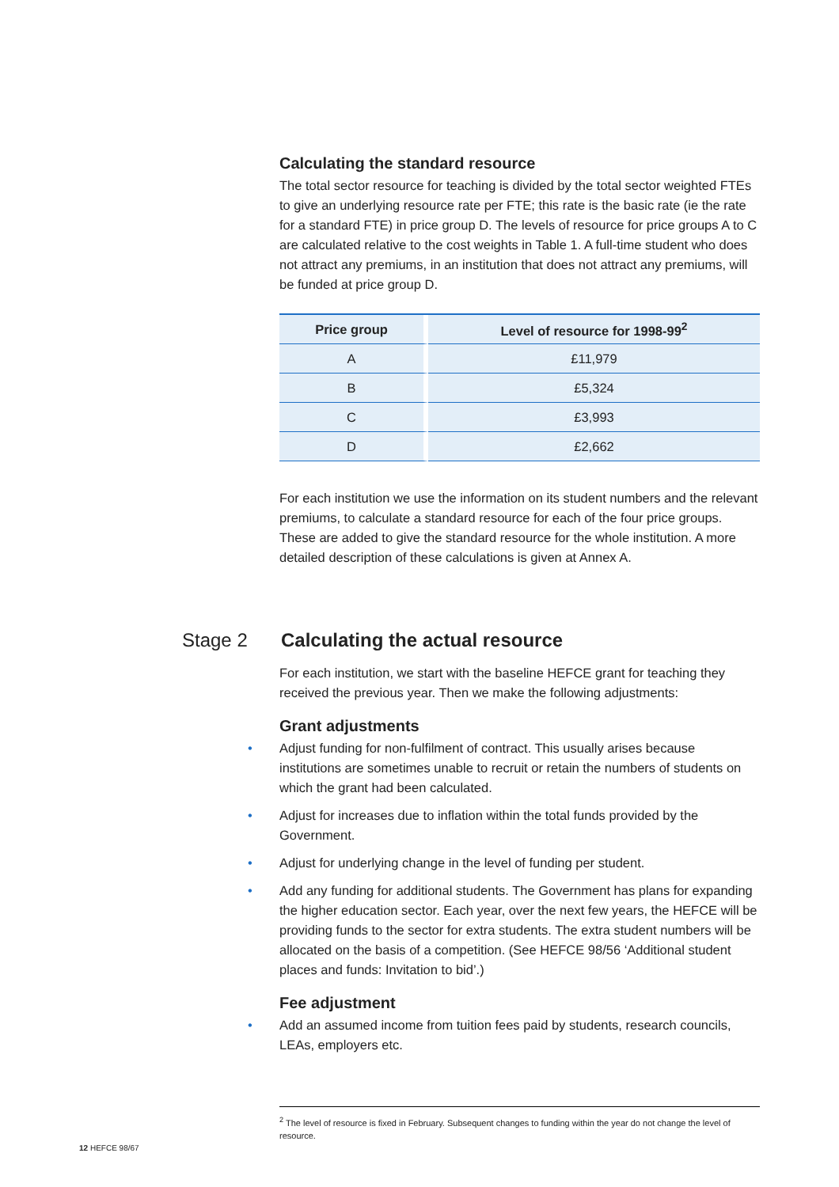Calculating the standard resource
The total sector resource for teaching is divided by the total sector weighted FTEs to give an underlying resource rate per FTE; this rate is the basic rate (ie the rate for a standard FTE) in price group D. The levels of resource for price groups A to C are calculated relative to the cost weights in Table 1. A full-time student who does not attract any premiums, in an institution that does not attract any premiums, will be funded at price group D.
| Price group | Level of resource for 1998-99<sup>2</sup> |
| --- | --- |
| A | £11,979 |
| B | £5,324 |
| C | £3,993 |
| D | £2,662 |
For each institution we use the information on its student numbers and the relevant premiums, to calculate a standard resource for each of the four price groups. These are added to give the standard resource for the whole institution. A more detailed description of these calculations is given at Annex A.
Stage 2 Calculating the actual resource
For each institution, we start with the baseline HEFCE grant for teaching they received the previous year. Then we make the following adjustments:
Grant adjustments
• Adjust funding for non-fulfilment of contract. This usually arises because institutions are sometimes unable to recruit or retain the numbers of students on which the grant had been calculated.
• Adjust for increases due to inflation within the total funds provided by the Government.
• Adjust for underlying change in the level of funding per student.
• Add any funding for additional students. The Government has plans for expanding the higher education sector. Each year, over the next few years, the HEFCE will be providing funds to the sector for extra students. The extra student numbers will be allocated on the basis of a competition. (See HEFCE 98/56 ‘Additional student places and funds: Invitation to bid’.)
Fee adjustment
• Add an assumed income from tuition fees paid by students, research councils, LEAs, employers etc.
<sup>2</sup> The level of resource is fixed in February. Subsequent changes to funding within the year do not change the level of resource.
12 HEFCE 98/67